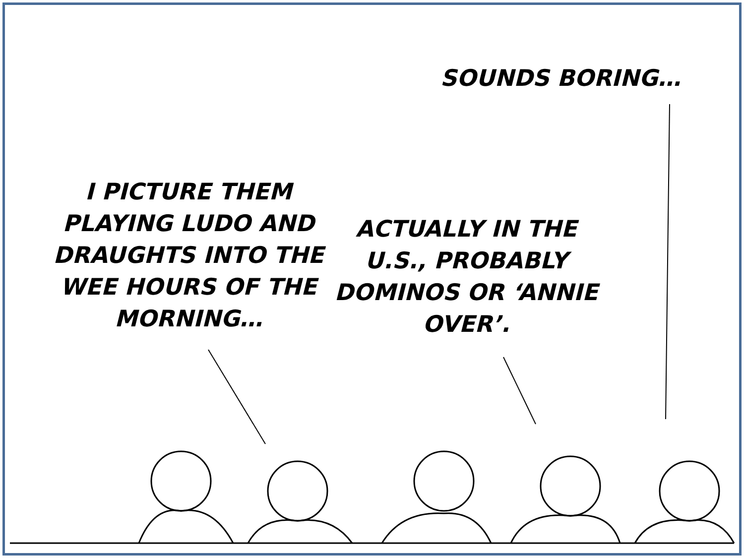SOUNDS BORING…
I PICTURE THEM PLAYING LUDO AND DRAUGHTS INTO THE WEE HOURS OF THE MORNING…
ACTUALLY IN THE U.S., PROBABLY DOMINOS OR ‘ANNIE OVER’.